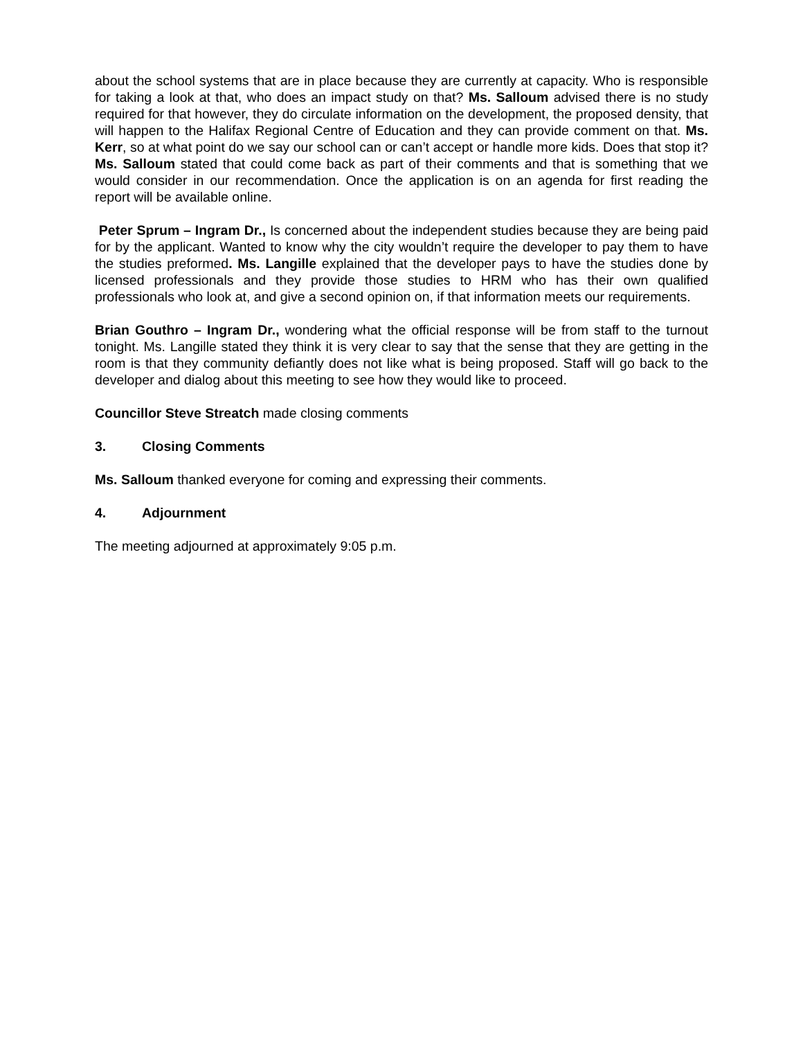about the school systems that are in place because they are currently at capacity. Who is responsible for taking a look at that, who does an impact study on that? Ms. Salloum advised there is no study required for that however, they do circulate information on the development, the proposed density, that will happen to the Halifax Regional Centre of Education and they can provide comment on that. Ms. Kerr, so at what point do we say our school can or can’t accept or handle more kids. Does that stop it? Ms. Salloum stated that could come back as part of their comments and that is something that we would consider in our recommendation. Once the application is on an agenda for first reading the report will be available online.
Peter Sprum – Ingram Dr., Is concerned about the independent studies because they are being paid for by the applicant. Wanted to know why the city wouldn’t require the developer to pay them to have the studies preformed. Ms. Langille explained that the developer pays to have the studies done by licensed professionals and they provide those studies to HRM who has their own qualified professionals who look at, and give a second opinion on, if that information meets our requirements.
Brian Gouthro – Ingram Dr., wondering what the official response will be from staff to the turnout tonight. Ms. Langille stated they think it is very clear to say that the sense that they are getting in the room is that they community defiantly does not like what is being proposed. Staff will go back to the developer and dialog about this meeting to see how they would like to proceed.
Councillor Steve Streatch made closing comments
3. Closing Comments
Ms. Salloum thanked everyone for coming and expressing their comments.
4. Adjournment
The meeting adjourned at approximately 9:05 p.m.